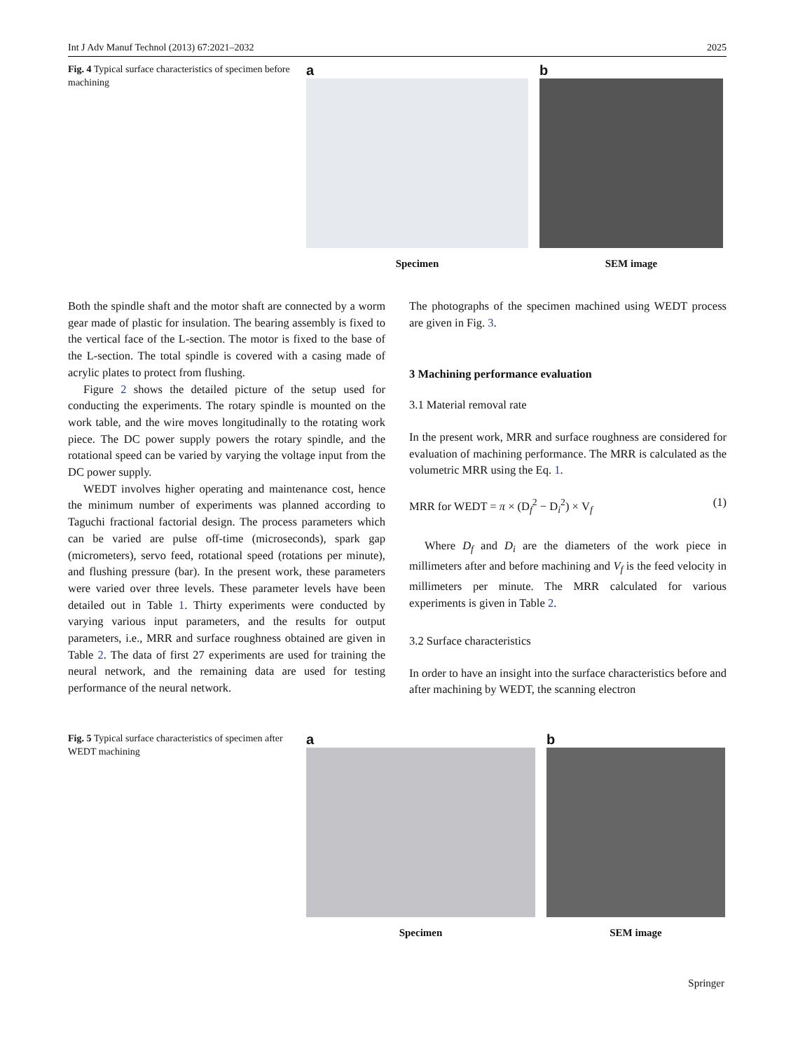Int J Adv Manuf Technol (2013) 67:2021–2032 2025
Fig. 4 Typical surface characteristics of specimen before machining
a
Specimen
b
SEM image
Both the spindle shaft and the motor shaft are connected by a worm gear made of plastic for insulation. The bearing assembly is fixed to the vertical face of the L-section. The motor is fixed to the base of the L-section. The total spindle is covered with a casing made of acrylic plates to protect from flushing.
Figure 2 shows the detailed picture of the setup used for conducting the experiments. The rotary spindle is mounted on the work table, and the wire moves longitudinally to the rotating work piece. The DC power supply powers the rotary spindle, and the rotational speed can be varied by varying the voltage input from the DC power supply.
WEDT involves higher operating and maintenance cost, hence the minimum number of experiments was planned according to Taguchi fractional factorial design. The process parameters which can be varied are pulse off-time (microseconds), spark gap (micrometers), servo feed, rotational speed (rotations per minute), and flushing pressure (bar). In the present work, these parameters were varied over three levels. These parameter levels have been detailed out in Table 1. Thirty experiments were conducted by varying various input parameters, and the results for output parameters, i.e., MRR and surface roughness obtained are given in Table 2. The data of first 27 experiments are used for training the neural network, and the remaining data are used for testing performance of the neural network.
The photographs of the specimen machined using WEDT process are given in Fig. 3.
3 Machining performance evaluation
3.1 Material removal rate
In the present work, MRR and surface roughness are considered for evaluation of machining performance. The MRR is calculated as the volumetric MRR using the Eq. 1.
MRR for WEDT = π × (D<sub>f</sub><sup>2</sup> − D<sub>i</sub><sup>2</sup>) × V<sub>f</sub> (1)
Where D<sub>f</sub> and D<sub>i</sub> are the diameters of the work piece in millimeters after and before machining and V<sub>f</sub> is the feed velocity in millimeters per minute. The MRR calculated for various experiments is given in Table 2.
3.2 Surface characteristics
In order to have an insight into the surface characteristics before and after machining by WEDT, the scanning electron
Fig. 5 Typical surface characteristics of specimen after WEDT machining
a
Specimen
b
SEM image
Springer